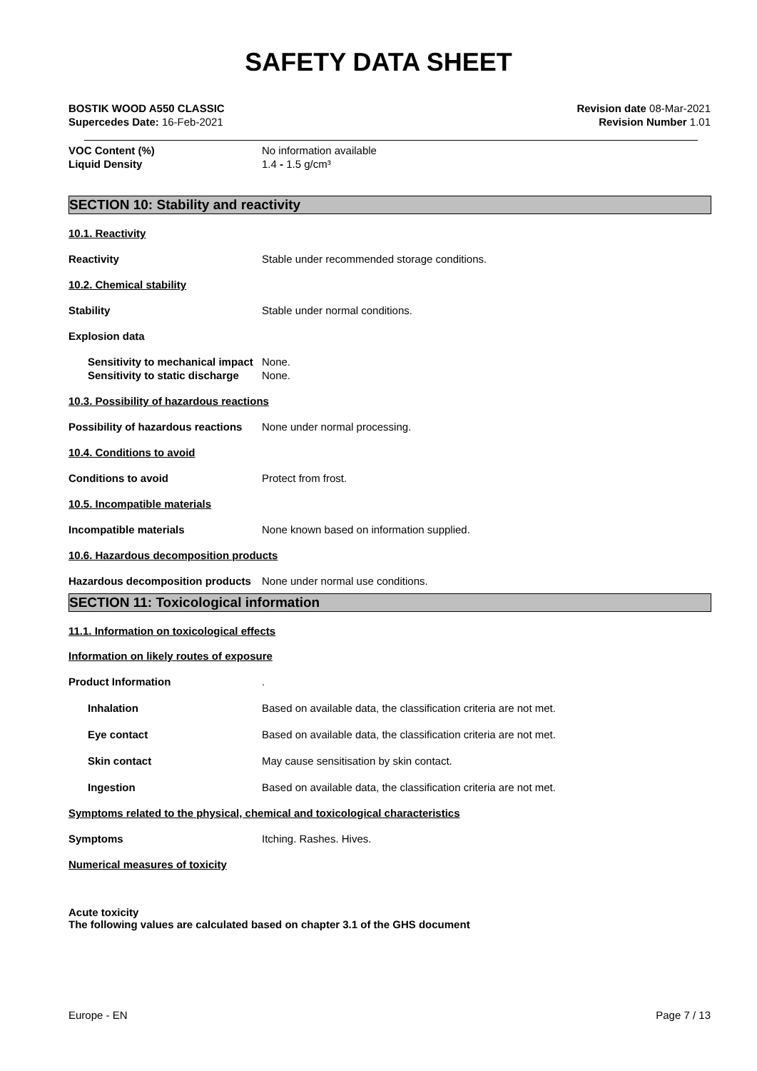SAFETY DATA SHEET
BOSTIK WOOD A550 CLASSIC
Supercedes Date: 16-Feb-2021
Revision date 08-Mar-2021
Revision Number 1.01
VOC Content (%) No information available
Liquid Density 1.4 - 1.5 g/cm³
SECTION 10: Stability and reactivity
10.1. Reactivity
Reactivity Stable under recommended storage conditions.
10.2. Chemical stability
Stability Stable under normal conditions.
Explosion data
Sensitivity to mechanical impact
None.
Sensitivity to static discharge
None.
10.3. Possibility of hazardous reactions
Possibility of hazardous reactions
None under normal processing.
10.4. Conditions to avoid
Conditions to avoid Protect from frost.
10.5. Incompatible materials
Incompatible materials None known based on information supplied.
10.6. Hazardous decomposition products
Hazardous decomposition products
None under normal use conditions.
SECTION 11: Toxicological information
11.1. Information on toxicological effects
Information on likely routes of exposure
Product Information .
Inhalation Based on available data, the classification criteria are not met.
Eye contact Based on available data, the classification criteria are not met.
Skin contact May cause sensitisation by skin contact.
Ingestion Based on available data, the classification criteria are not met.
Symptoms related to the physical, chemical and toxicological characteristics
Symptoms Itching. Rashes. Hives.
Numerical measures of toxicity
Acute toxicity
The following values are calculated based on chapter 3.1 of the GHS document
Europe - EN Page 7 / 13